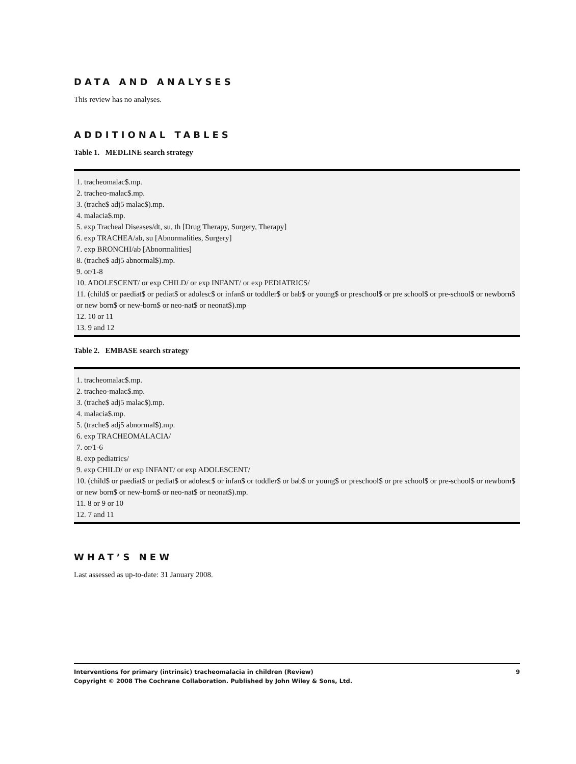DATA AND ANALYSES
This review has no analyses.
ADDITIONAL TABLES
Table 1. MEDLINE search strategy
| 1. tracheomalac$.mp. 2. tracheo-malac$.mp. 3. (trache$ adj5 malac$).mp. 4. malacia$.mp. 5. exp Tracheal Diseases/dt, su, th [Drug Therapy, Surgery, Therapy] 6. exp TRACHEA/ab, su [Abnormalities, Surgery] 7. exp BRONCHI/ab [Abnormalities] 8. (trache$ adj5 abnormal$).mp. 9. or/1-8 10. ADOLESCENT/ or exp CHILD/ or exp INFANT/ or exp PEDIATRICS/ 11. (child$ or paediat$ or pediat$ or adolesc$ or infan$ or toddler$ or bab$ or young$ or preschool$ or pre school$ or pre-school$ or newborn$ or new born$ or new-born$ or neo-nat$ or neonat$).mp 12. 10 or 11 13. 9 and 12 |
Table 2. EMBASE search strategy
| 1. tracheomalac$.mp. 2. tracheo-malac$.mp. 3. (trache$ adj5 malac$).mp. 4. malacia$.mp. 5. (trache$ adj5 abnormal$).mp. 6. exp TRACHEOMALACIA/ 7. or/1-6 8. exp pediatrics/ 9. exp CHILD/ or exp INFANT/ or exp ADOLESCENT/ 10. (child$ or paediat$ or pediat$ or adolesc$ or infan$ or toddler$ or bab$ or young$ or preschool$ or pre school$ or pre-school$ or newborn$ or new born$ or new-born$ or neo-nat$ or neonat$).mp. 11. 8 or 9 or 10 12. 7 and 11 |
WHAT’S NEW
Last assessed as up-to-date: 31 January 2008.
Interventions for primary (intrinsic) tracheomalacia in children (Review)
Copyright © 2008 The Cochrane Collaboration. Published by John Wiley & Sons, Ltd.
9